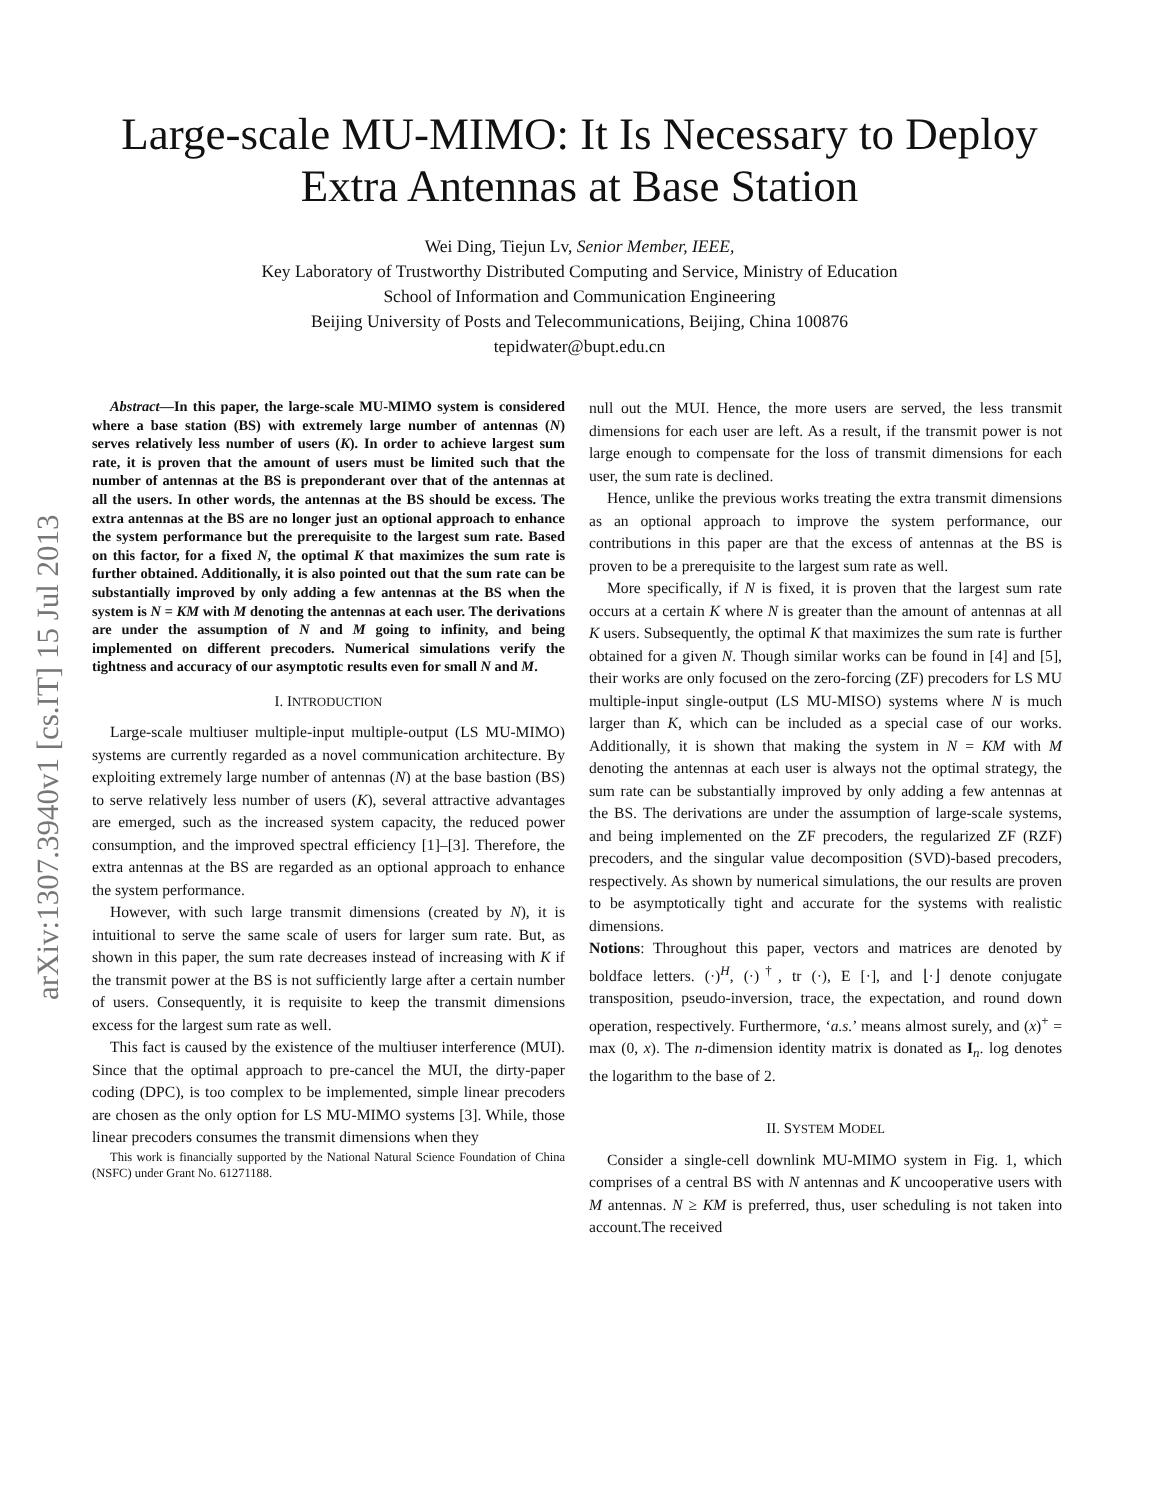arXiv:1307.3940v1 [cs.IT] 15 Jul 2013
Large-scale MU-MIMO: It Is Necessary to Deploy
Extra Antennas at Base Station
Wei Ding, Tiejun Lv, Senior Member, IEEE,
Key Laboratory of Trustworthy Distributed Computing and Service, Ministry of Education
School of Information and Communication Engineering
Beijing University of Posts and Telecommunications, Beijing, China 100876
tepidwater@bupt.edu.cn
Abstract—In this paper, the large-scale MU-MIMO system is considered where a base station (BS) with extremely large number of antennas (N) serves relatively less number of users (K). In order to achieve largest sum rate, it is proven that the amount of users must be limited such that the number of antennas at the BS is preponderant over that of the antennas at all the users. In other words, the antennas at the BS should be excess. The extra antennas at the BS are no longer just an optional approach to enhance the system performance but the prerequisite to the largest sum rate. Based on this factor, for a fixed N, the optimal K that maximizes the sum rate is further obtained. Additionally, it is also pointed out that the sum rate can be substantially improved by only adding a few antennas at the BS when the system is N = KM with M denoting the antennas at each user. The derivations are under the assumption of N and M going to infinity, and being implemented on different precoders. Numerical simulations verify the tightness and accuracy of our asymptotic results even for small N and M.
I. INTRODUCTION
Large-scale multiuser multiple-input multiple-output (LS MU-MIMO) systems are currently regarded as a novel communication architecture. By exploiting extremely large number of antennas (N) at the base bastion (BS) to serve relatively less number of users (K), several attractive advantages are emerged, such as the increased system capacity, the reduced power consumption, and the improved spectral efficiency [1]–[3]. Therefore, the extra antennas at the BS are regarded as an optional approach to enhance the system performance.
However, with such large transmit dimensions (created by N), it is intuitional to serve the same scale of users for larger sum rate. But, as shown in this paper, the sum rate decreases instead of increasing with K if the transmit power at the BS is not sufficiently large after a certain number of users. Consequently, it is requisite to keep the transmit dimensions excess for the largest sum rate as well.
This fact is caused by the existence of the multiuser interference (MUI). Since that the optimal approach to pre-cancel the MUI, the dirty-paper coding (DPC), is too complex to be implemented, simple linear precoders are chosen as the only option for LS MU-MIMO systems [3]. While, those linear precoders consumes the transmit dimensions when they
This work is financially supported by the National Natural Science Foundation of China (NSFC) under Grant No. 61271188.
null out the MUI. Hence, the more users are served, the less transmit dimensions for each user are left. As a result, if the transmit power is not large enough to compensate for the loss of transmit dimensions for each user, the sum rate is declined.
Hence, unlike the previous works treating the extra transmit dimensions as an optional approach to improve the system performance, our contributions in this paper are that the excess of antennas at the BS is proven to be a prerequisite to the largest sum rate as well.
More specifically, if N is fixed, it is proven that the largest sum rate occurs at a certain K where N is greater than the amount of antennas at all K users. Subsequently, the optimal K that maximizes the sum rate is further obtained for a given N. Though similar works can be found in [4] and [5], their works are only focused on the zero-forcing (ZF) precoders for LS MU multiple-input single-output (LS MU-MISO) systems where N is much larger than K, which can be included as a special case of our works. Additionally, it is shown that making the system in N = KM with M denoting the antennas at each user is always not the optimal strategy, the sum rate can be substantially improved by only adding a few antennas at the BS. The derivations are under the assumption of large-scale systems, and being implemented on the ZF precoders, the regularized ZF (RZF) precoders, and the singular value decomposition (SVD)-based precoders, respectively. As shown by numerical simulations, the our results are proven to be asymptotically tight and accurate for the systems with realistic dimensions.
Notions: Throughout this paper, vectors and matrices are denoted by boldface letters. (·)<sup>H</sup>, (·)<sup>†</sup>, tr (·), E [·], and ⌊·⌋ denote conjugate transposition, pseudo-inversion, trace, the expectation, and round down operation, respectively. Furthermore, ‘a.s.’ means almost surely, and (x)<sup>+</sup> = max (0, x). The n-dimension identity matrix is donated as I<sub>n</sub>. log denotes the logarithm to the base of 2.
II. SYSTEM MODEL
Consider a single-cell downlink MU-MIMO system in Fig. 1, which comprises of a central BS with N antennas and K uncooperative users with M antennas. N ≥ KM is preferred, thus, user scheduling is not taken into account.The received